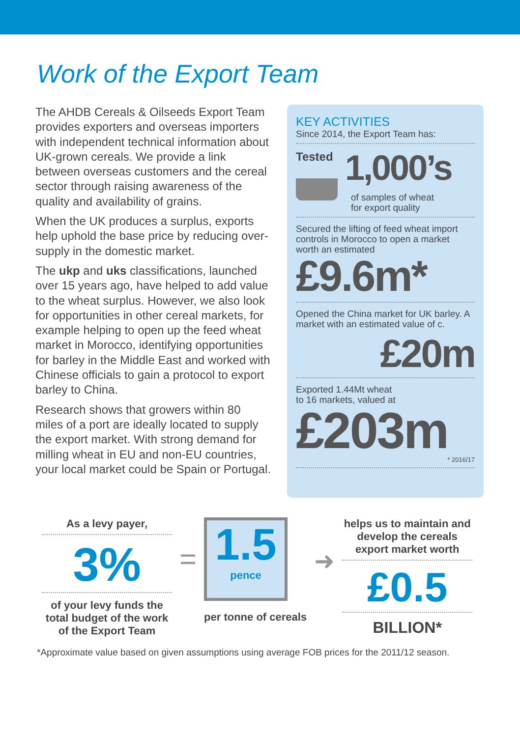Work of the Export Team
The AHDB Cereals & Oilseeds Export Team provides exporters and overseas importers with independent technical information about UK-grown cereals. We provide a link between overseas customers and the cereal sector through raising awareness of the quality and availability of grains.
When the UK produces a surplus, exports help uphold the base price by reducing over-supply in the domestic market.
The ukp and uks classifications, launched over 15 years ago, have helped to add value to the wheat surplus. However, we also look for opportunities in other cereal markets, for example helping to open up the feed wheat market in Morocco, identifying opportunities for barley in the Middle East and worked with Chinese officials to gain a protocol to export barley to China.
Research shows that growers within 80 miles of a port are ideally located to supply the export market. With strong demand for milling wheat in EU and non-EU countries, your local market could be Spain or Portugal.
KEY ACTIVITIES
Since 2014, the Export Team has:
Tested
1,000’s
of samples of wheat
for export quality
Secured the lifting of feed wheat import controls in Morocco to open a market worth an estimated
£9.6m*
Opened the China market for UK barley. A market with an estimated value of c.
£20m
Exported 1.44Mt wheat
to 16 markets, valued at
£203m
* 2016/17
As a levy payer,
3%
of your levy funds the total budget of the work of the Export Team
=
1.5
pence
per tonne of cereals
➜
helps us to maintain and develop the cereals export market worth
£0.5
BILLION*
*Approximate value based on given assumptions using average FOB prices for the 2011/12 season.